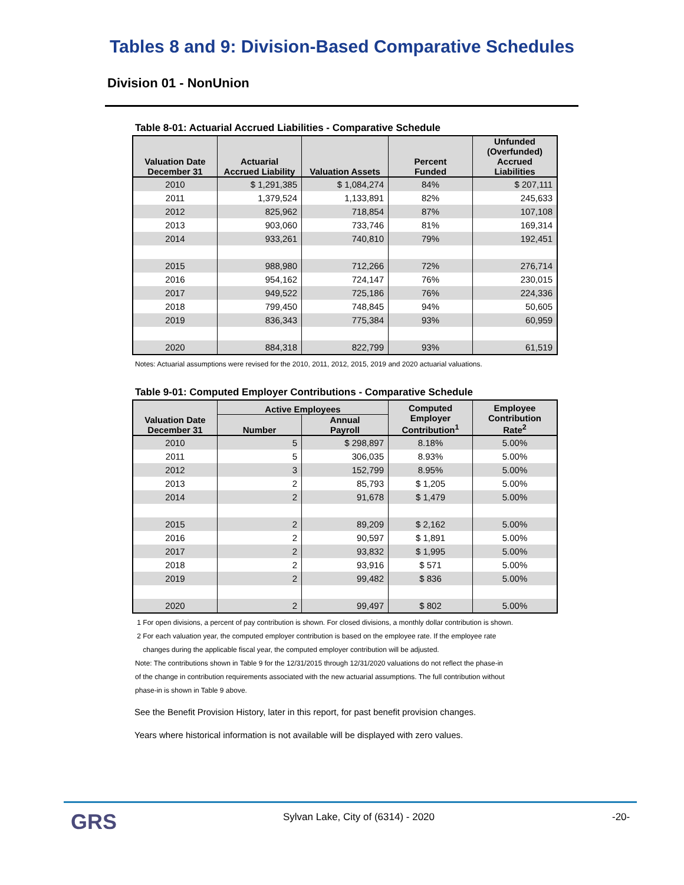Tables 8 and 9: Division-Based Comparative Schedules
Division 01 - NonUnion
Table 8-01: Actuarial Accrued Liabilities - Comparative Schedule
| Valuation Date December 31 | Actuarial Accrued Liability | Valuation Assets | Percent Funded | Unfunded (Overfunded) Accrued Liabilities |
| --- | --- | --- | --- | --- |
| 2010 | $ 1,291,385 | $ 1,084,274 | 84% | $ 207,111 |
| 2011 | 1,379,524 | 1,133,891 | 82% | 245,633 |
| 2012 | 825,962 | 718,854 | 87% | 107,108 |
| 2013 | 903,060 | 733,746 | 81% | 169,314 |
| 2014 | 933,261 | 740,810 | 79% | 192,451 |
| 2015 | 988,980 | 712,266 | 72% | 276,714 |
| 2016 | 954,162 | 724,147 | 76% | 230,015 |
| 2017 | 949,522 | 725,186 | 76% | 224,336 |
| 2018 | 799,450 | 748,845 | 94% | 50,605 |
| 2019 | 836,343 | 775,384 | 93% | 60,959 |
| 2020 | 884,318 | 822,799 | 93% | 61,519 |
Notes: Actuarial assumptions were revised for the 2010, 2011, 2012, 2015, 2019 and 2020 actuarial valuations.
Table 9-01: Computed Employer Contributions - Comparative Schedule
| Valuation Date December 31 | Active Employees | | Computed Employer Contribution<sup>1</sup> | Employee Contribution Rate<sup>2</sup> |
| --- | --- | --- | --- | --- |
| | Number | Annual Payroll | | |
| 2010 | 5 | $ 298,897 | 8.18% | 5.00% |
| 2011 | 5 | 306,035 | 8.93% | 5.00% |
| 2012 | 3 | 152,799 | 8.95% | 5.00% |
| 2013 | 2 | 85,793 | $ 1,205 | 5.00% |
| 2014 | 2 | 91,678 | $ 1,479 | 5.00% |
| 2015 | 2 | 89,209 | $ 2,162 | 5.00% |
| 2016 | 2 | 90,597 | $ 1,891 | 5.00% |
| 2017 | 2 | 93,832 | $ 1,995 | 5.00% |
| 2018 | 2 | 93,916 | $ 571 | 5.00% |
| 2019 | 2 | 99,482 | $ 836 | 5.00% |
| 2020 | 2 | 99,497 | $ 802 | 5.00% |
1 For open divisions, a percent of pay contribution is shown. For closed divisions, a monthly dollar contribution is shown.
2 For each valuation year, the computed employer contribution is based on the employee rate. If the employee rate
changes during the applicable fiscal year, the computed employer contribution will be adjusted.
Note: The contributions shown in Table 9 for the 12/31/2015 through 12/31/2020 valuations do not reflect the phase-in
of the change in contribution requirements associated with the new actuarial assumptions. The full contribution without
phase-in is shown in Table 9 above.
See the Benefit Provision History, later in this report, for past benefit provision changes.
Years where historical information is not available will be displayed with zero values.
GRS
Sylvan Lake, City of (6314) - 2020
-20-